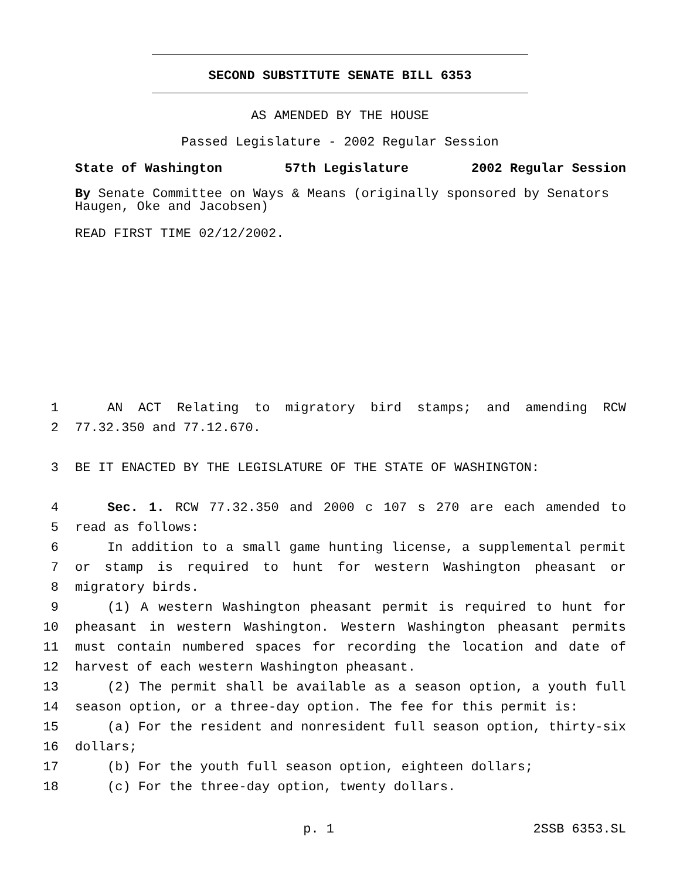SECOND SUBSTITUTE SENATE BILL 6353
AS AMENDED BY THE HOUSE
Passed Legislature - 2002 Regular Session
State of Washington 57th Legislature 2002 Regular Session
By Senate Committee on Ways & Means (originally sponsored by Senators Haugen, Oke and Jacobsen)
READ FIRST TIME 02/12/2002.
1 AN ACT Relating to migratory bird stamps; and amending RCW
2 77.32.350 and 77.12.670.
3 BE IT ENACTED BY THE LEGISLATURE OF THE STATE OF WASHINGTON:
4 Sec. 1. RCW 77.32.350 and 2000 c 107 s 270 are each amended to
5 read as follows:
6 In addition to a small game hunting license, a supplemental permit
7 or stamp is required to hunt for western Washington pheasant or
8 migratory birds.
9 (1) A western Washington pheasant permit is required to hunt for
10 pheasant in western Washington. Western Washington pheasant permits
11 must contain numbered spaces for recording the location and date of
12 harvest of each western Washington pheasant.
13 (2) The permit shall be available as a season option, a youth full
14 season option, or a three-day option. The fee for this permit is:
15 (a) For the resident and nonresident full season option, thirty-six
16 dollars;
17 (b) For the youth full season option, eighteen dollars;
18 (c) For the three-day option, twenty dollars.
p. 1 2SSB 6353.SL